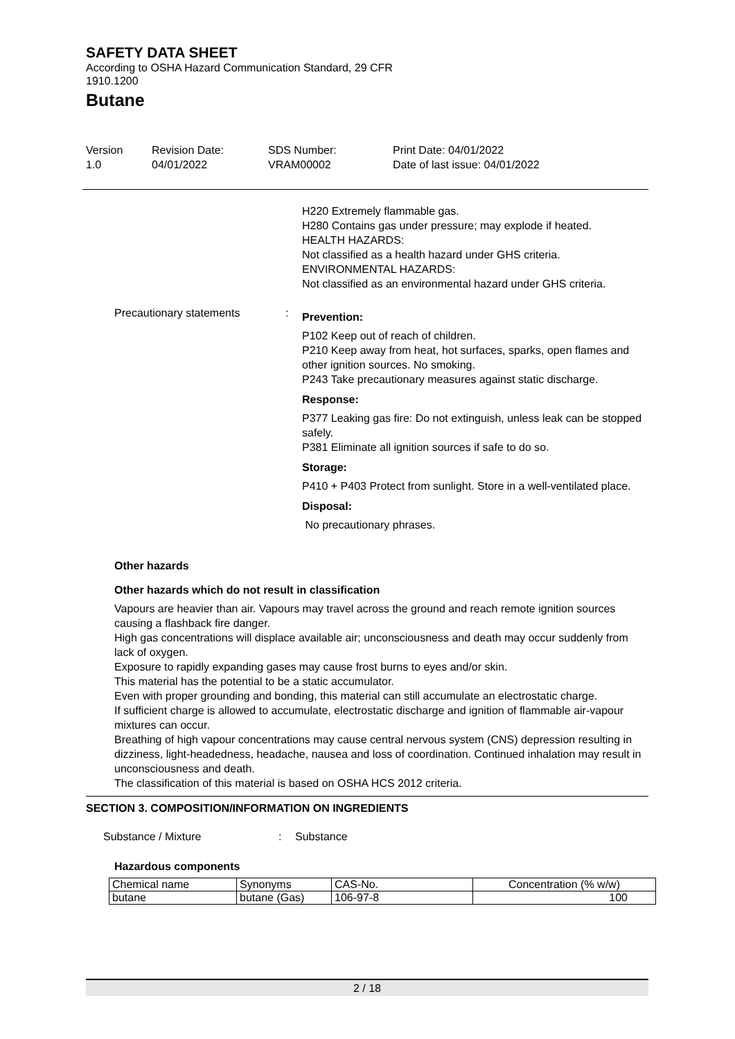SAFETY DATA SHEET
According to OSHA Hazard Communication Standard, 29 CFR
1910.1200
Butane
Version
1.0
Revision Date:
04/01/2022
SDS Number:
VRAM00002
Print Date: 04/01/2022
Date of last issue: 04/01/2022
H220 Extremely flammable gas.
H280 Contains gas under pressure; may explode if heated.
HEALTH HAZARDS:
Not classified as a health hazard under GHS criteria.
ENVIRONMENTAL HAZARDS:
Not classified as an environmental hazard under GHS criteria.
Precautionary statements :
Prevention:
P102 Keep out of reach of children.
P210 Keep away from heat, hot surfaces, sparks, open flames and other ignition sources. No smoking.
P243 Take precautionary measures against static discharge.
Response:
P377 Leaking gas fire: Do not extinguish, unless leak can be stopped safely.
P381 Eliminate all ignition sources if safe to do so.
Storage:
P410 + P403 Protect from sunlight. Store in a well-ventilated place.
Disposal:
No precautionary phrases.
Other hazards
Other hazards which do not result in classification
Vapours are heavier than air. Vapours may travel across the ground and reach remote ignition sources causing a flashback fire danger.
High gas concentrations will displace available air; unconsciousness and death may occur suddenly from lack of oxygen.
Exposure to rapidly expanding gases may cause frost burns to eyes and/or skin.
This material has the potential to be a static accumulator.
Even with proper grounding and bonding, this material can still accumulate an electrostatic charge.
If sufficient charge is allowed to accumulate, electrostatic discharge and ignition of flammable air-vapour mixtures can occur.
Breathing of high vapour concentrations may cause central nervous system (CNS) depression resulting in dizziness, light-headedness, headache, nausea and loss of coordination. Continued inhalation may result in unconsciousness and death.
The classification of this material is based on OSHA HCS 2012 criteria.
SECTION 3. COMPOSITION/INFORMATION ON INGREDIENTS
Substance / Mixture : Substance
Hazardous components
| Chemical name | Synonyms | CAS-No. | Concentration (% w/w) |
| butane | butane (Gas) | 106-97-8 | 100 |
2 / 18